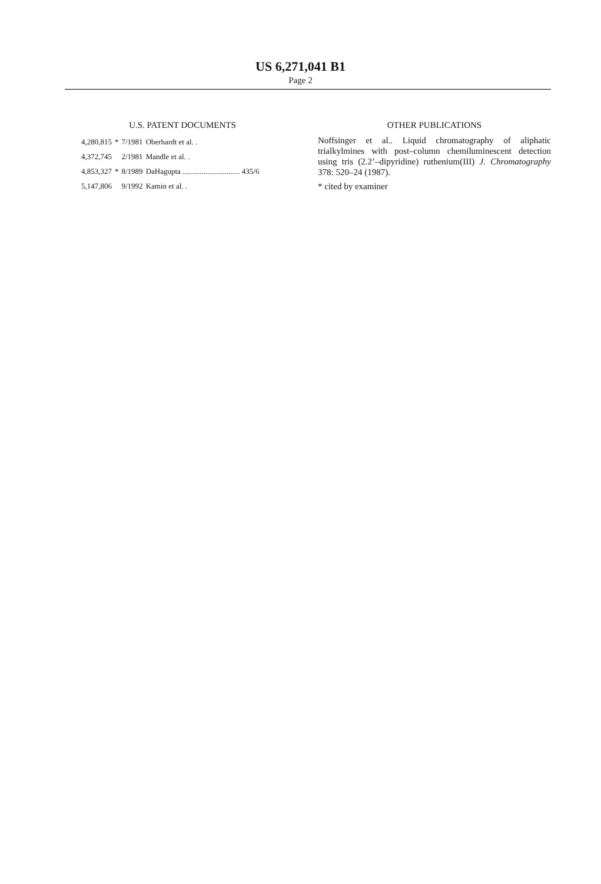US 6,271,041 B1
Page 2
U.S. PATENT DOCUMENTS
| 4,280,815 | * | 7/1981 | Oberhardt et al. . |
| 4,372,745 | | 2/1981 | Mandle et al. . |
| 4,853,327 | * | 8/1989 | DaHagupta .............................. 435/6 |
| 5,147,806 | | 9/1992 | Kamin et al. . |
OTHER PUBLICATIONS
Noffsinger et al.. Liquid chromatography of aliphatic trialkylmines with post–column chemiluminescent detection using tris (2.2’–dipyridine) ruthenium(III) J. Chromatography 378: 520–24 (1987).
* cited by examiner